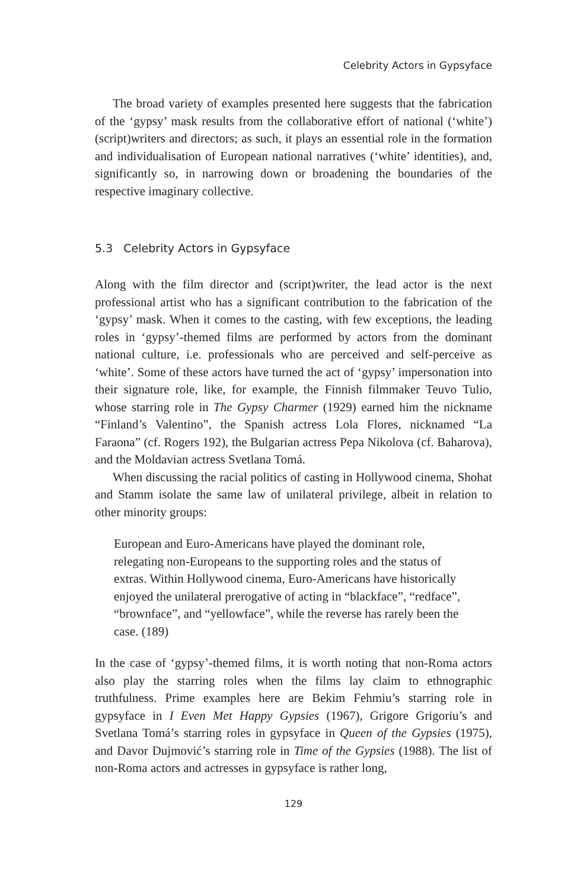Celebrity Actors in Gypsyface
The broad variety of examples presented here suggests that the fabrication of the ‘gypsy’ mask results from the collaborative effort of national (‘white’) (script)writers and directors; as such, it plays an essential role in the formation and individualisation of European national narratives (‘white’ identities), and, significantly so, in narrowing down or broadening the boundaries of the respective imaginary collective.
5.3 Celebrity Actors in Gypsyface
Along with the film director and (script)writer, the lead actor is the next professional artist who has a significant contribution to the fabrication of the ‘gypsy’ mask. When it comes to the casting, with few exceptions, the leading roles in ‘gypsy’-themed films are performed by actors from the dominant national culture, i.e. professionals who are perceived and self-perceive as ‘white’. Some of these actors have turned the act of ‘gypsy’ impersonation into their signature role, like, for example, the Finnish filmmaker Teuvo Tulio, whose starring role in The Gypsy Charmer (1929) earned him the nickname “Finland’s Valentino”, the Spanish actress Lola Flores, nicknamed “La Faraona” (cf. Rogers 192), the Bulgarian actress Pepa Nikolova (cf. Baharova), and the Moldavian actress Svetlana Tomá.
When discussing the racial politics of casting in Hollywood cinema, Shohat and Stamm isolate the same law of unilateral privilege, albeit in relation to other minority groups:
European and Euro-Americans have played the dominant role, relegating non-Europeans to the supporting roles and the status of extras. Within Hollywood cinema, Euro-Americans have historically enjoyed the unilateral prerogative of acting in “blackface”, “redface”, “brownface”, and “yellowface”, while the reverse has rarely been the case. (189)
In the case of ‘gypsy’-themed films, it is worth noting that non-Roma actors also play the starring roles when the films lay claim to ethnographic truthfulness. Prime examples here are Bekim Fehmiu’s starring role in gypsyface in I Even Met Happy Gypsies (1967), Grigore Grigoriu’s and Svetlana Tomá’s starring roles in gypsyface in Queen of the Gypsies (1975), and Davor Dujmović’s starring role in Time of the Gypsies (1988). The list of non-Roma actors and actresses in gypsyface is rather long,
129